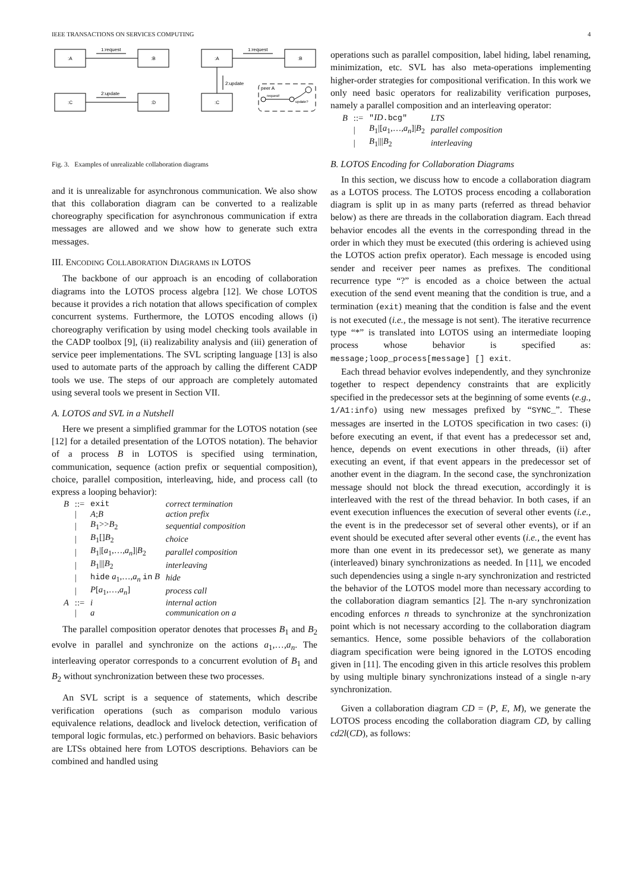IEEE TRANSACTIONS ON SERVICES COMPUTING 4
1:request
2:update
:A
:B
:C
:D
1:request
:A
:B
:C
2:update
peer A
request!
update?
Fig. 3. Examples of unrealizable collaboration diagrams
and it is unrealizable for asynchronous communication. We also show that this collaboration diagram can be converted to a realizable choreography specification for asynchronous communication if extra messages are allowed and we show how to generate such extra messages.
III. ENCODING COLLABORATION DIAGRAMS IN LOTOS
The backbone of our approach is an encoding of collaboration diagrams into the LOTOS process algebra [12]. We chose LOTOS because it provides a rich notation that allows specification of complex concurrent systems. Furthermore, the LOTOS encoding allows (i) choreography verification by using model checking tools available in the CADP toolbox [9], (ii) realizability analysis and (iii) generation of service peer implementations. The SVL scripting language [13] is also used to automate parts of the approach by calling the different CADP tools we use. The steps of our approach are completely automated using several tools we present in Section VII.
A. LOTOS and SVL in a Nutshell
Here we present a simplified grammar for the LOTOS notation (see [12] for a detailed presentation of the LOTOS notation). The behavior of a process B in LOTOS is specified using termination, communication, sequence (action prefix or sequential composition), choice, parallel composition, interleaving, hide, and process call (to express a looping behavior):
| B | ::= | exit | correct termination |
| | / | A ; B | action prefix |
| | / | B<sub>1</sub>>> B<sub>2</sub> | sequential composition |
| | / | B<sub>1</sub>[] B<sub>2</sub> | choice |
| | / | B<sub>1</sub>/[ a<sub>1</sub>,…, a<sub>n</sub> ]/ B<sub>2</sub> | parallel composition |
| | / | B<sub>1</sub>/// B<sub>2</sub> | interleaving |
| | / | hide a<sub>1</sub>,…, a<sub>n</sub> in B | hide |
| | / | P [ a<sub>1</sub>,…, a<sub>n</sub> ] | process call |
| A | ::= | i | internal action |
| | / | a | communication on a |
The parallel composition operator denotes that processes B<sub>1</sub> and B<sub>2</sub> evolve in parallel and synchronize on the actions a<sub>1</sub>,…,a<sub>n</sub>. The interleaving operator corresponds to a concurrent evolution of B<sub>1</sub> and B<sub>2</sub> without synchronization between these two processes.
An SVL script is a sequence of statements, which describe verification operations (such as comparison modulo various equivalence relations, deadlock and livelock detection, verification of temporal logic formulas, etc.) performed on behaviors. Basic behaviors are LTSs obtained here from LOTOS descriptions. Behaviors can be combined and handled using
operations such as parallel composition, label hiding, label renaming, minimization, etc. SVL has also meta-operations implementing higher-order strategies for compositional verification. In this work we only need basic operators for realizability verification purposes, namely a parallel composition and an interleaving operator:
| B | ::= | " ID .bcg" | LTS |
| | / | B<sub>1</sub>/[ a<sub>1</sub>,…, a<sub>n</sub> ]/ B<sub>2</sub> | parallel composition |
| | / | B<sub>1</sub>/// B<sub>2</sub> | interleaving |
B. LOTOS Encoding for Collaboration Diagrams
In this section, we discuss how to encode a collaboration diagram as a LOTOS process. The LOTOS process encoding a collaboration diagram is split up in as many parts (referred as thread behavior below) as there are threads in the collaboration diagram. Each thread behavior encodes all the events in the corresponding thread in the order in which they must be executed (this ordering is achieved using the LOTOS action prefix operator). Each message is encoded using sender and receiver peer names as prefixes. The conditional recurrence type “?” is encoded as a choice between the actual execution of the send event meaning that the condition is true, and a termination (exit) meaning that the condition is false and the event is not executed (i.e., the message is not sent). The iterative recurrence type “*” is translated into LOTOS using an intermediate looping process whose behavior is specified as: message;loop_process[message] [] exit.
Each thread behavior evolves independently, and they synchronize together to respect dependency constraints that are explicitly specified in the predecessor sets at the beginning of some events (e.g., 1/A1:info) using new messages prefixed by “SYNC_”. These messages are inserted in the LOTOS specification in two cases: (i) before executing an event, if that event has a predecessor set and, hence, depends on event executions in other threads, (ii) after executing an event, if that event appears in the predecessor set of another event in the diagram. In the second case, the synchronization message should not block the thread execution, accordingly it is interleaved with the rest of the thread behavior. In both cases, if an event execution influences the execution of several other events (i.e., the event is in the predecessor set of several other events), or if an event should be executed after several other events (i.e., the event has more than one event in its predecessor set), we generate as many (interleaved) binary synchronizations as needed. In [11], we encoded such dependencies using a single n-ary synchronization and restricted the behavior of the LOTOS model more than necessary according to the collaboration diagram semantics [2]. The n-ary synchronization encoding enforces n threads to synchronize at the synchronization point which is not necessary according to the collaboration diagram semantics. Hence, some possible behaviors of the collaboration diagram specification were being ignored in the LOTOS encoding given in [11]. The encoding given in this article resolves this problem by using multiple binary synchronizations instead of a single n-ary synchronization.
Given a collaboration diagram CD = (P, E, M), we generate the LOTOS process encoding the collaboration diagram CD, by calling cd2l(CD), as follows: